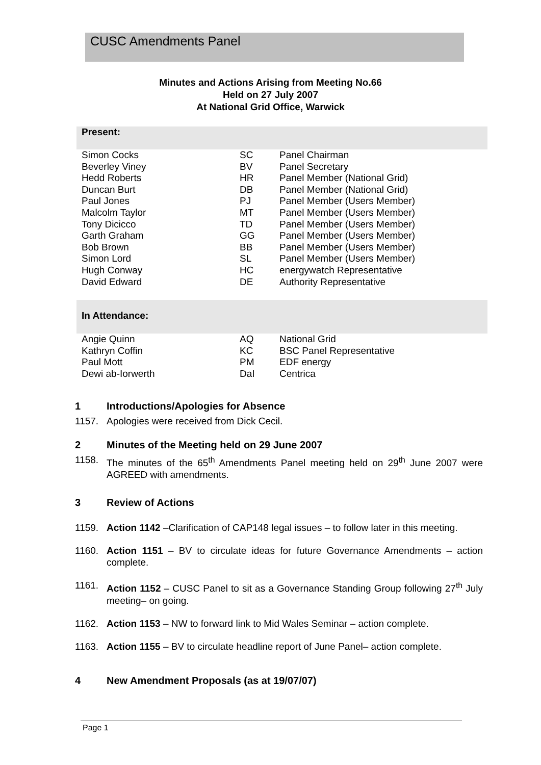CUSC Amendments Panel
Minutes and Actions Arising from Meeting No.66
Held on 27 July 2007
At National Grid Office, Warwick
| Present: | | |
| Simon Cocks | SC | Panel Chairman |
| Beverley Viney | BV | Panel Secretary |
| Hedd Roberts | HR | Panel Member (National Grid) |
| Duncan Burt | DB | Panel Member (National Grid) |
| Paul Jones | PJ | Panel Member (Users Member) |
| Malcolm Taylor | MT | Panel Member (Users Member) |
| Tony Dicicco | TD | Panel Member (Users Member) |
| Garth Graham | GG | Panel Member (Users Member) |
| Bob Brown | BB | Panel Member (Users Member) |
| Simon Lord | SL | Panel Member (Users Member) |
| Hugh Conway | HC | energywatch Representative |
| David Edward | DE | Authority Representative |
| In Attendance: | | |
| Angie Quinn | AQ | National Grid |
| Kathryn Coffin | KC | BSC Panel Representative |
| Paul Mott | PM | EDF energy |
| Dewi ab-Iorwerth | DaI | Centrica |
1 Introductions/Apologies for Absence
1157. Apologies were received from Dick Cecil.
2 Minutes of the Meeting held on 29 June 2007
1158. The minutes of the 65<sup>th</sup> Amendments Panel meeting held on 29<sup>th</sup> June 2007 were AGREED with amendments.
3 Review of Actions
1159. Action 1142 –Clarification of CAP148 legal issues – to follow later in this meeting.
1160. Action 1151 – BV to circulate ideas for future Governance Amendments – action complete.
1161. Action 1152 – CUSC Panel to sit as a Governance Standing Group following 27<sup>th</sup> July meeting– on going.
1162. Action 1153 – NW to forward link to Mid Wales Seminar – action complete.
1163. Action 1155 – BV to circulate headline report of June Panel– action complete.
4 New Amendment Proposals (as at 19/07/07)
Page 1